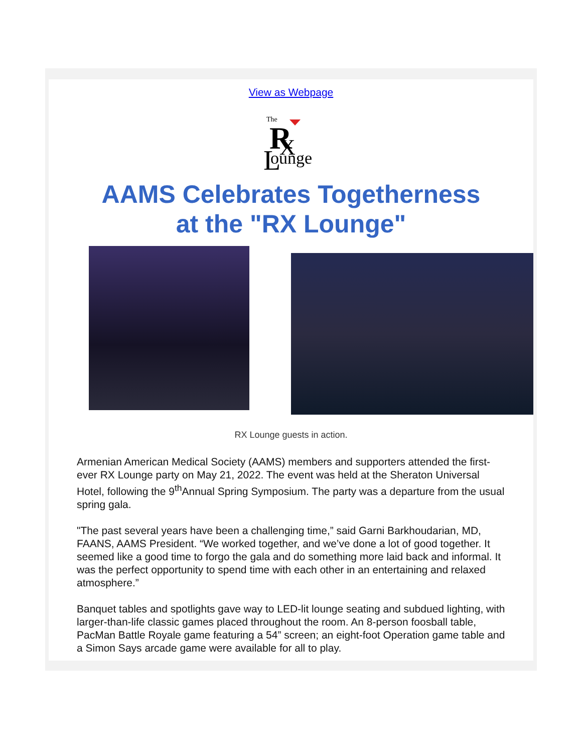View as Webpage
The
R
X
L
ounge
AAMS Celebrates Togetherness
at the "RX Lounge"
RX Lounge guests in action.
Armenian American Medical Society (AAMS) members and supporters attended the first-ever RX Lounge party on May 21, 2022. The event was held at the Sheraton Universal Hotel, following the 9<sup>th</sup>Annual Spring Symposium. The party was a departure from the usual spring gala.
"The past several years have been a challenging time,” said Garni Barkhoudarian, MD, FAANS, AAMS President. “We worked together, and we’ve done a lot of good together. It seemed like a good time to forgo the gala and do something more laid back and informal. It was the perfect opportunity to spend time with each other in an entertaining and relaxed atmosphere.”
Banquet tables and spotlights gave way to LED-lit lounge seating and subdued lighting, with larger-than-life classic games placed throughout the room. An 8-person foosball table, PacMan Battle Royale game featuring a 54” screen; an eight-foot Operation game table and a Simon Says arcade game were available for all to play.